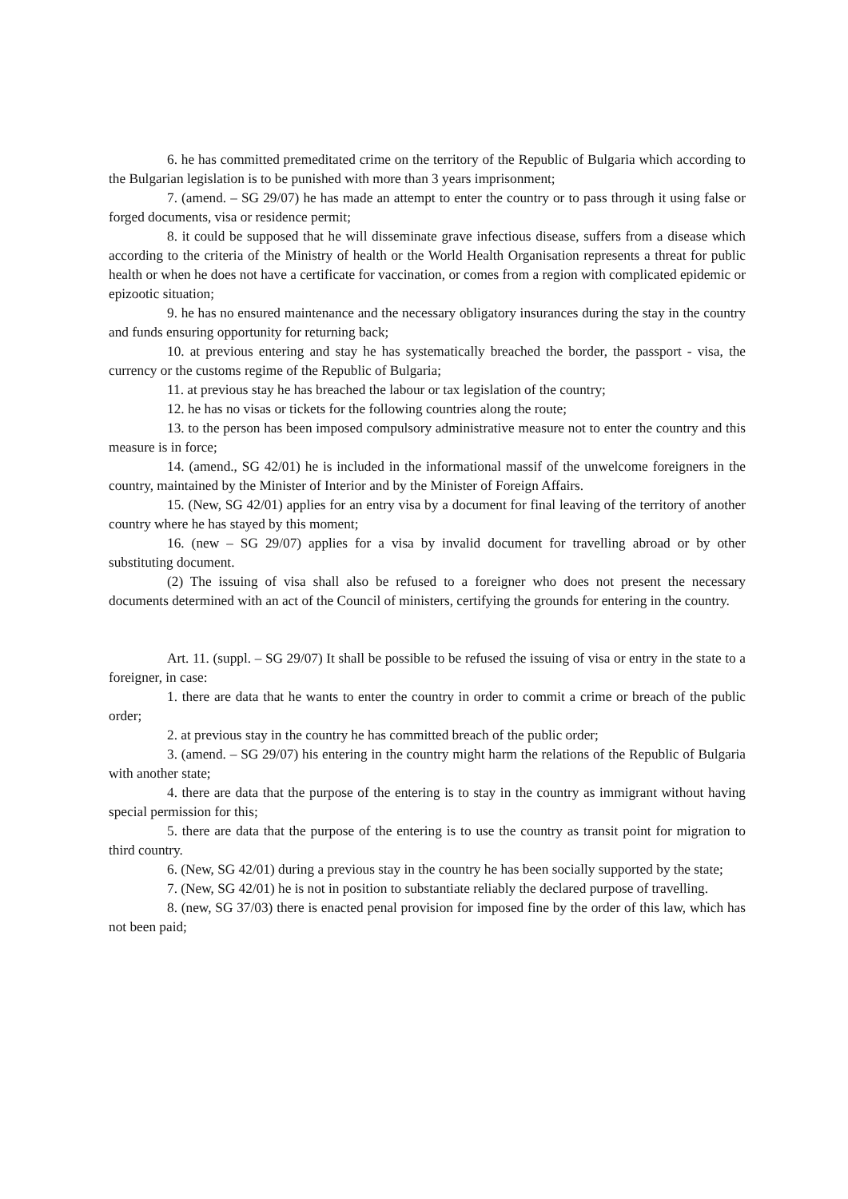6. he has committed premeditated crime on the territory of the Republic of Bulgaria which according to the Bulgarian legislation is to be punished with more than 3 years imprisonment;
7. (amend. – SG 29/07) he has made an attempt to enter the country or to pass through it using false or forged documents, visa or residence permit;
8. it could be supposed that he will disseminate grave infectious disease, suffers from a disease which according to the criteria of the Ministry of health or the World Health Organisation represents a threat for public health or when he does not have a certificate for vaccination, or comes from a region with complicated epidemic or epizootic situation;
9. he has no ensured maintenance and the necessary obligatory insurances during the stay in the country and funds ensuring opportunity for returning back;
10. at previous entering and stay he has systematically breached the border, the passport - visa, the currency or the customs regime of the Republic of Bulgaria;
11. at previous stay he has breached the labour or tax legislation of the country;
12. he has no visas or tickets for the following countries along the route;
13. to the person has been imposed compulsory administrative measure not to enter the country and this measure is in force;
14. (amend., SG 42/01) he is included in the informational massif of the unwelcome foreigners in the country, maintained by the Minister of Interior and by the Minister of Foreign Affairs.
15. (New, SG 42/01) applies for an entry visa by a document for final leaving of the territory of another country where he has stayed by this moment;
16. (new – SG 29/07) applies for a visa by invalid document for travelling abroad or by other substituting document.
(2) The issuing of visa shall also be refused to a foreigner who does not present the necessary documents determined with an act of the Council of ministers, certifying the grounds for entering in the country.
Art. 11. (suppl. – SG 29/07) It shall be possible to be refused the issuing of visa or entry in the state to a foreigner, in case:
1. there are data that he wants to enter the country in order to commit a crime or breach of the public order;
2. at previous stay in the country he has committed breach of the public order;
3. (amend. – SG 29/07) his entering in the country might harm the relations of the Republic of Bulgaria with another state;
4. there are data that the purpose of the entering is to stay in the country as immigrant without having special permission for this;
5. there are data that the purpose of the entering is to use the country as transit point for migration to third country.
6. (New, SG 42/01) during a previous stay in the country he has been socially supported by the state;
7. (New, SG 42/01) he is not in position to substantiate reliably the declared purpose of travelling.
8. (new, SG 37/03) there is enacted penal provision for imposed fine by the order of this law, which has not been paid;